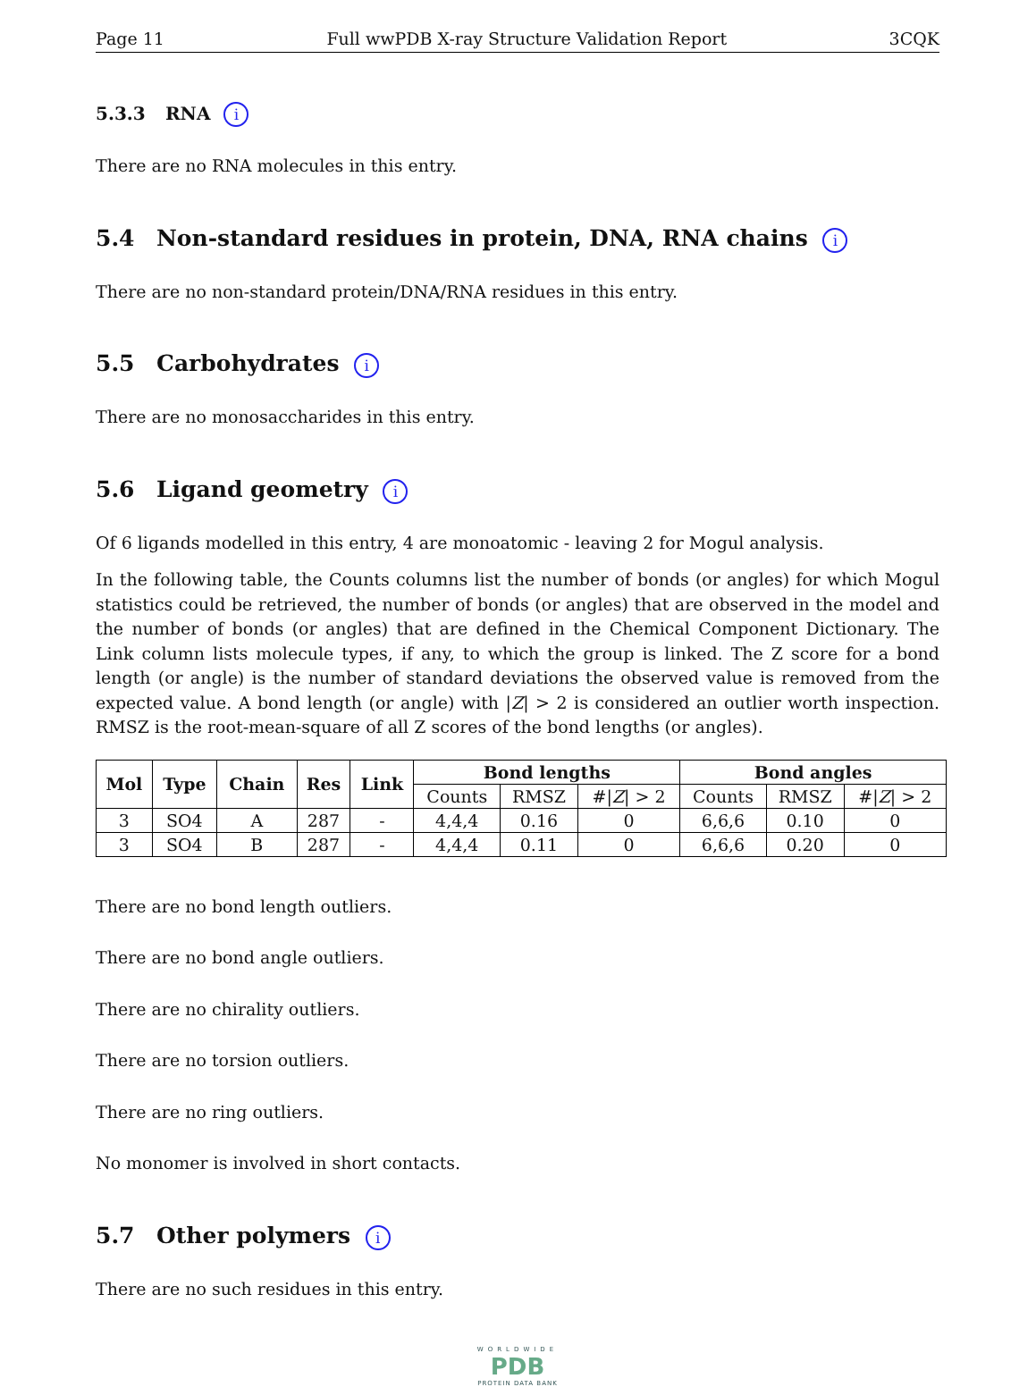Page 11 Full wwPDB X-ray Structure Validation Report 3CQK
5.3.3 RNA i
There are no RNA molecules in this entry.
5.4 Non-standard residues in protein, DNA, RNA chains i
There are no non-standard protein/DNA/RNA residues in this entry.
5.5 Carbohydrates i
There are no monosaccharides in this entry.
5.6 Ligand geometry i
Of 6 ligands modelled in this entry, 4 are monoatomic - leaving 2 for Mogul analysis.
In the following table, the Counts columns list the number of bonds (or angles) for which Mogul statistics could be retrieved, the number of bonds (or angles) that are observed in the model and the number of bonds (or angles) that are defined in the Chemical Component Dictionary. The Link column lists molecule types, if any, to which the group is linked. The Z score for a bond length (or angle) is the number of standard deviations the observed value is removed from the expected value. A bond length (or angle) with |Z| > 2 is considered an outlier worth inspection. RMSZ is the root-mean-square of all Z scores of the bond lengths (or angles).
| Mol | Type | Chain | Res | Link | Bond lengths | | | Bond angles | | |
| --- | --- | --- | --- | --- | --- | --- | --- | --- | --- | --- |
| | | | | | Counts | RMSZ | #/ Z / > 2 | Counts | RMSZ | #/ Z / > 2 |
| 3 | SO4 | A | 287 | - | 4,4,4 | 0.16 | 0 | 6,6,6 | 0.10 | 0 |
| 3 | SO4 | B | 287 | - | 4,4,4 | 0.11 | 0 | 6,6,6 | 0.20 | 0 |
There are no bond length outliers.
There are no bond angle outliers.
There are no chirality outliers.
There are no torsion outliers.
There are no ring outliers.
No monomer is involved in short contacts.
5.7 Other polymers i
There are no such residues in this entry.
WORLDWIDE
PDB
PROTEIN DATA BANK